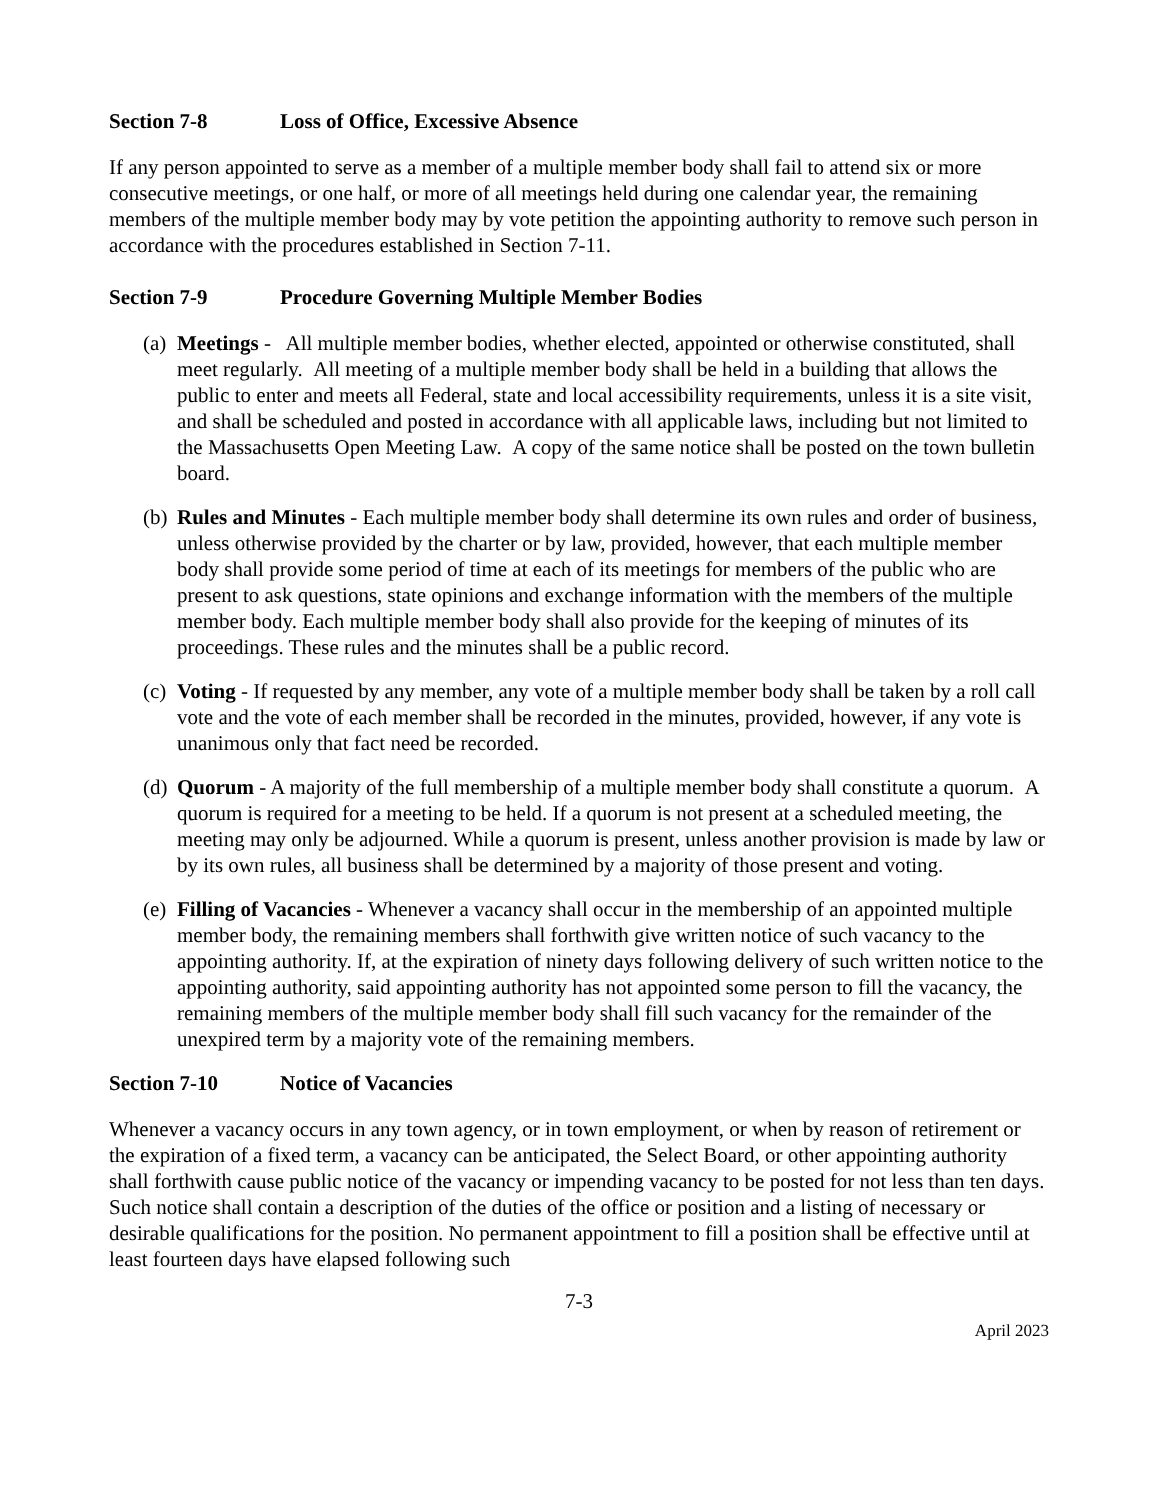Section 7-8 Loss of Office, Excessive Absence
If any person appointed to serve as a member of a multiple member body shall fail to attend six or more consecutive meetings, or one half, or more of all meetings held during one calendar year, the remaining members of the multiple member body may by vote petition the appointing authority to remove such person in accordance with the procedures established in Section 7-11.
Section 7-9 Procedure Governing Multiple Member Bodies
(a)
Meetings - All multiple member bodies, whether elected, appointed or otherwise constituted, shall meet regularly. All meeting of a multiple member body shall be held in a building that allows the public to enter and meets all Federal, state and local accessibility requirements, unless it is a site visit, and shall be scheduled and posted in accordance with all applicable laws, including but not limited to the Massachusetts Open Meeting Law. A copy of the same notice shall be posted on the town bulletin board.
(b)
Rules and Minutes - Each multiple member body shall determine its own rules and order of business, unless otherwise provided by the charter or by law, provided, however, that each multiple member body shall provide some period of time at each of its meetings for members of the public who are present to ask questions, state opinions and exchange information with the members of the multiple member body. Each multiple member body shall also provide for the keeping of minutes of its proceedings. These rules and the minutes shall be a public record.
(c)
Voting - If requested by any member, any vote of a multiple member body shall be taken by a roll call vote and the vote of each member shall be recorded in the minutes, provided, however, if any vote is unanimous only that fact need be recorded.
(d)
Quorum - A majority of the full membership of a multiple member body shall constitute a quorum. A quorum is required for a meeting to be held. If a quorum is not present at a scheduled meeting, the meeting may only be adjourned. While a quorum is present, unless another provision is made by law or by its own rules, all business shall be determined by a majority of those present and voting.
(e)
Filling of Vacancies - Whenever a vacancy shall occur in the membership of an appointed multiple member body, the remaining members shall forthwith give written notice of such vacancy to the appointing authority. If, at the expiration of ninety days following delivery of such written notice to the appointing authority, said appointing authority has not appointed some person to fill the vacancy, the remaining members of the multiple member body shall fill such vacancy for the remainder of the unexpired term by a majority vote of the remaining members.
Section 7-10 Notice of Vacancies
Whenever a vacancy occurs in any town agency, or in town employment, or when by reason of retirement or the expiration of a fixed term, a vacancy can be anticipated, the Select Board, or other appointing authority shall forthwith cause public notice of the vacancy or impending vacancy to be posted for not less than ten days. Such notice shall contain a description of the duties of the office or position and a listing of necessary or desirable qualifications for the position. No permanent appointment to fill a position shall be effective until at least fourteen days have elapsed following such
7-3
April 2023